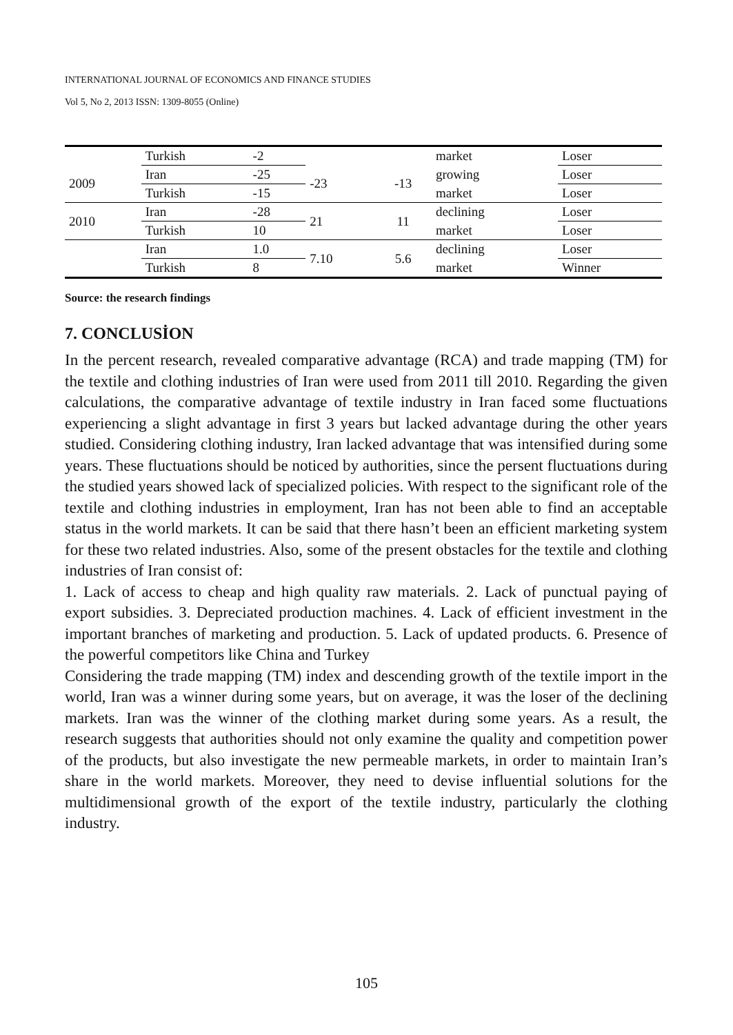INTERNATIONAL JOURNAL OF ECONOMICS AND FINANCE STUDIES
Vol 5, No 2, 2013 ISSN: 1309-8055 (Online)
| | Turkish | -2 | | | market | Loser |
| 2009 | Iran | -25 | -23 | -13 | growing | Loser |
| | Turkish | -15 | | | market | Loser |
| 2010 | Iran | -28 | 21 | 11 | declining | Loser |
| | Turkish | 10 | | | market | Loser |
| | Iran | 1.0 | 7.10 | 5.6 | declining | Loser |
| | Turkish | 8 | | | market | Winner |
Source: the research findings
7. CONCLUSİON
In the percent research, revealed comparative advantage (RCA) and trade mapping (TM) for the textile and clothing industries of Iran were used from 2011 till 2010. Regarding the given calculations, the comparative advantage of textile industry in Iran faced some fluctuations experiencing a slight advantage in first 3 years but lacked advantage during the other years studied. Considering clothing industry, Iran lacked advantage that was intensified during some years. These fluctuations should be noticed by authorities, since the persent fluctuations during the studied years showed lack of specialized policies. With respect to the significant role of the textile and clothing industries in employment, Iran has not been able to find an acceptable status in the world markets. It can be said that there hasn’t been an efficient marketing system for these two related industries. Also, some of the present obstacles for the textile and clothing industries of Iran consist of:
1. Lack of access to cheap and high quality raw materials. 2. Lack of punctual paying of export subsidies. 3. Depreciated production machines. 4. Lack of efficient investment in the important branches of marketing and production. 5. Lack of updated products. 6. Presence of the powerful competitors like China and Turkey
Considering the trade mapping (TM) index and descending growth of the textile import in the world, Iran was a winner during some years, but on average, it was the loser of the declining markets. Iran was the winner of the clothing market during some years. As a result, the research suggests that authorities should not only examine the quality and competition power of the products, but also investigate the new permeable markets, in order to maintain Iran’s share in the world markets. Moreover, they need to devise influential solutions for the multidimensional growth of the export of the textile industry, particularly the clothing industry.
105